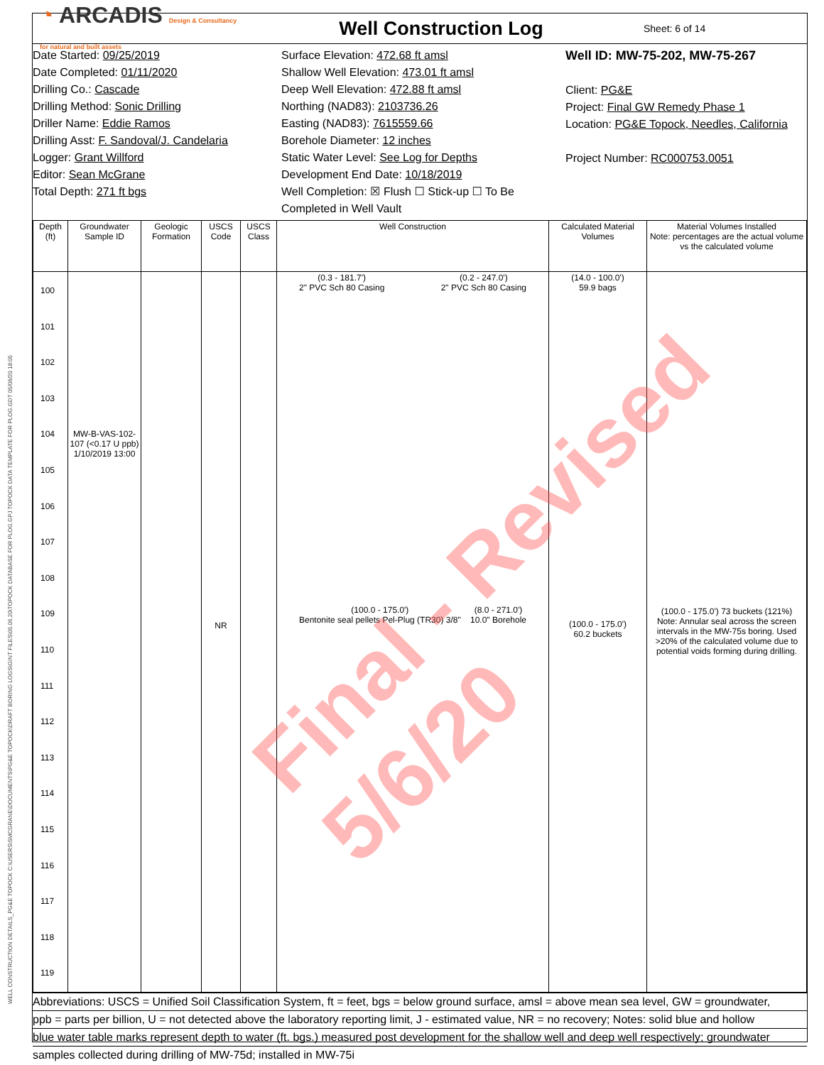WELL CONSTRUCTION DETAILS_PG&E TOPOCK C:\USERS\SMCGRANE\DOCUMENTS\PG&E TOPOCK\DRAFT BORING LOGS\GINT FILES\05.06.20\TOPOCK DATABASE FOR PLOG.GPJ TOPOCK DATA TEMPLATE FOR PLOG.GDT 05/06/20 18:05
◔ ARCADIS Design & Consultancy for natural and built assets
Well Construction Log
Sheet: 6 of 14
Date Started: 09/25/2019
Date Completed: 01/11/2020
Drilling Co.: Cascade
Drilling Method: Sonic Drilling
Driller Name: Eddie Ramos
Drilling Asst: F. Sandoval/J. Candelaria
Logger: Grant Willford
Editor: Sean McGrane
Total Depth: 271 ft bgs
Surface Elevation: 472.68 ft amsl
Shallow Well Elevation: 473.01 ft amsl
Deep Well Elevation: 472.88 ft amsl
Northing (NAD83): 2103736.26
Easting (NAD83): 7615559.66
Borehole Diameter: 12 inches
Static Water Level: See Log for Depths
Development End Date: 10/18/2019
Well Completion: ☒ Flush ☐ Stick-up ☐ To Be Completed in Well Vault
Well ID: MW-75-202, MW-75-267
Client: PG&E
Project: Final GW Remedy Phase 1
Location: PG&E Topock, Needles, California
Project Number: RC000753.0051
| Depth (ft) | Groundwater Sample ID | Geologic Formation | USCS Code | USCS Class | Well Construction | Calculated Material Volumes | Material Volumes Installed Note: percentages are the actual volume vs the calculated volume |
| --- | --- | --- | --- | --- | --- | --- | --- |
| 100 101 102 103 104 105 106 107 108 109 110 111 112 113 114 115 116 117 118 119 | MW-B-VAS-102-107 (<0.17 U ppb) 1/10/2019 13:00 | | NR | | (0.3 - 181.7') 2" PVC Sch 80 Casing (0.2 - 247.0') 2" PVC Sch 80 Casing (100.0 - 175.0') Bentonite seal pellets Pel-Plug (TR30) 3/8" (8.0 - 271.0') 10.0" Borehole | (14.0 - 100.0') 59.9 bags (100.0 - 175.0') 60.2 buckets | (100.0 - 175.0') 73 buckets (121%) Note: Annular seal across the screen intervals in the MW-75s boring. Used >20% of the calculated volume due to potential voids forming during drilling. |
Abbreviations: USCS = Unified Soil Classification System, ft = feet, bgs = below ground surface, amsl = above mean sea level, GW = groundwater,
ppb = parts per billion, U = not detected above the laboratory reporting limit, J - estimated value, NR = no recovery; Notes: solid blue and hollow
blue water table marks represent depth to water (ft. bgs.) measured post development for the shallow well and deep well respectively; groundwater
samples collected during drilling of MW-75d; installed in MW-75i
Final - Revised 5/6/20